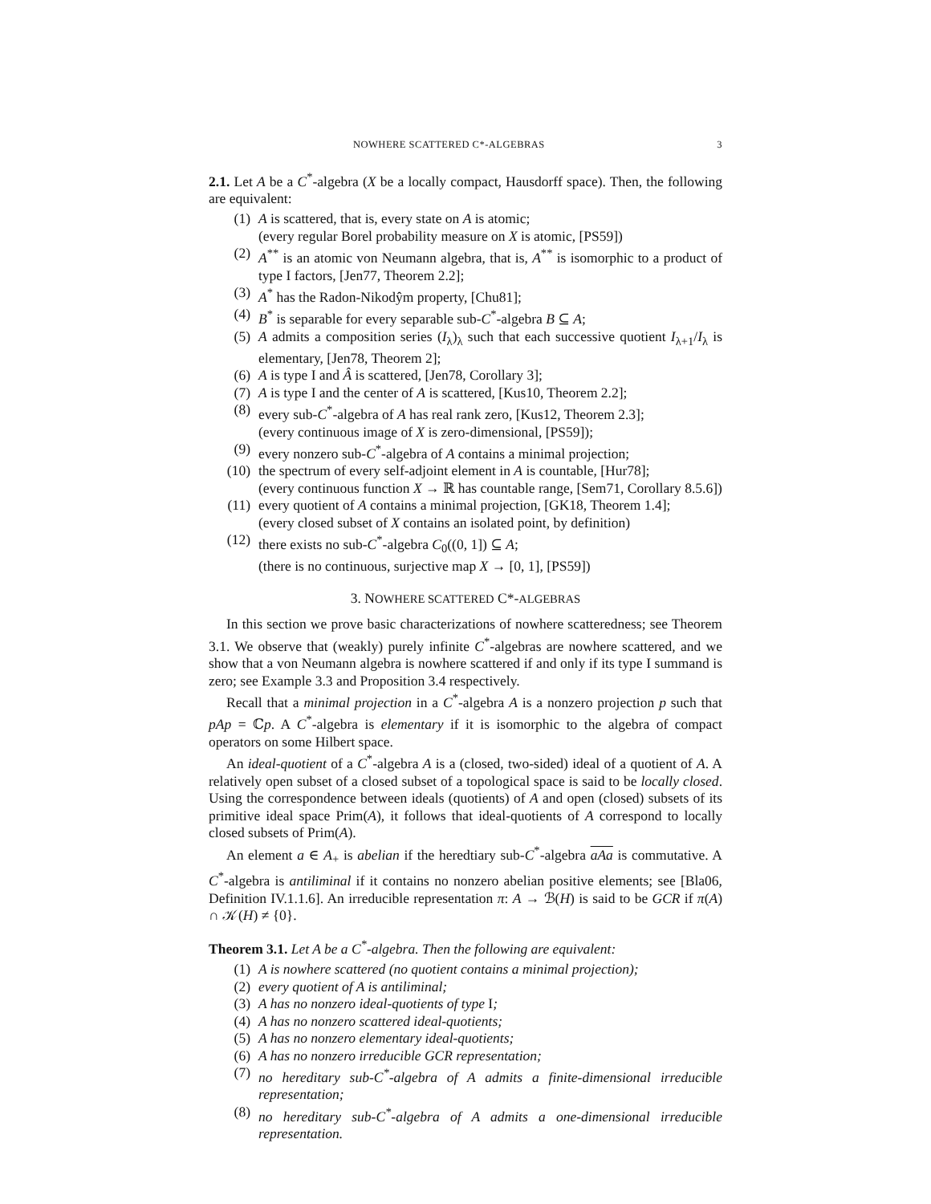NOWHERE SCATTERED C*-ALGEBRAS 3
2.1. Let A be a C<sup>*</sup>-algebra (X be a locally compact, Hausdorff space). Then, the following are equivalent:
(1) A is scattered, that is, every state on A is atomic;
(every regular Borel probability measure on X is atomic, [PS59])
(2) A<sup>**</sup> is an atomic von Neumann algebra, that is, A<sup>**</sup> is isomorphic to a product of type I factors, [Jen77, Theorem 2.2];
(3) A<sup>*</sup> has the Radon-Nikodŷm property, [Chu81];
(4) B<sup>*</sup> is separable for every separable sub-C<sup>*</sup>-algebra B ⊆ A;
(5) A admits a composition series (I<sub>λ</sub>)<sub>λ</sub> such that each successive quotient I<sub>λ+1</sub>/I<sub>λ</sub> is elementary, [Jen78, Theorem 2];
(6) A is type I and Â is scattered, [Jen78, Corollary 3];
(7) A is type I and the center of A is scattered, [Kus10, Theorem 2.2];
(8) every sub-C<sup>*</sup>-algebra of A has real rank zero, [Kus12, Theorem 2.3];
(every continuous image of X is zero-dimensional, [PS59]);
(9) every nonzero sub-C<sup>*</sup>-algebra of A contains a minimal projection;
(10) the spectrum of every self-adjoint element in A is countable, [Hur78];
(every continuous function X → ℝ has countable range, [Sem71, Corollary 8.5.6])
(11) every quotient of A contains a minimal projection, [GK18, Theorem 1.4];
(every closed subset of X contains an isolated point, by definition)
(12) there exists no sub-C<sup>*</sup>-algebra C<sub>0</sub>((0, 1]) ⊆ A;
(there is no continuous, surjective map X → [0, 1], [PS59])
3. NOWHERE SCATTERED C*-ALGEBRAS
In this section we prove basic characterizations of nowhere scatteredness; see Theorem 3.1. We observe that (weakly) purely infinite C<sup>*</sup>-algebras are nowhere scattered, and we show that a von Neumann algebra is nowhere scattered if and only if its type I summand is zero; see Example 3.3 and Proposition 3.4 respectively.
Recall that a minimal projection in a C<sup>*</sup>-algebra A is a nonzero projection p such that pAp = ℂp. A C<sup>*</sup>-algebra is elementary if it is isomorphic to the algebra of compact operators on some Hilbert space.
An ideal-quotient of a C<sup>*</sup>-algebra A is a (closed, two-sided) ideal of a quotient of A. A relatively open subset of a closed subset of a topological space is said to be locally closed. Using the correspondence between ideals (quotients) of A and open (closed) subsets of its primitive ideal space Prim(A), it follows that ideal-quotients of A correspond to locally closed subsets of Prim(A).
An element a ∈ A<sub>+</sub> is abelian if the heredtiary sub-C<sup>*</sup>-algebra aAa is commutative. A C<sup>*</sup>-algebra is antiliminal if it contains no nonzero abelian positive elements; see [Bla06, Definition IV.1.1.6]. An irreducible representation π: A → ℬ(H) is said to be GCR if π(A) ∩ 𝒦(H) ≠ {0}.
Theorem 3.1. Let A be a C<sup>*</sup>-algebra. Then the following are equivalent:
(1) A is nowhere scattered (no quotient contains a minimal projection);
(2) every quotient of A is antiliminal;
(3) A has no nonzero ideal-quotients of type I;
(4) A has no nonzero scattered ideal-quotients;
(5) A has no nonzero elementary ideal-quotients;
(6) A has no nonzero irreducible GCR representation;
(7) no hereditary sub-C<sup>*</sup>-algebra of A admits a finite-dimensional irreducible representation;
(8) no hereditary sub-C<sup>*</sup>-algebra of A admits a one-dimensional irreducible representation.